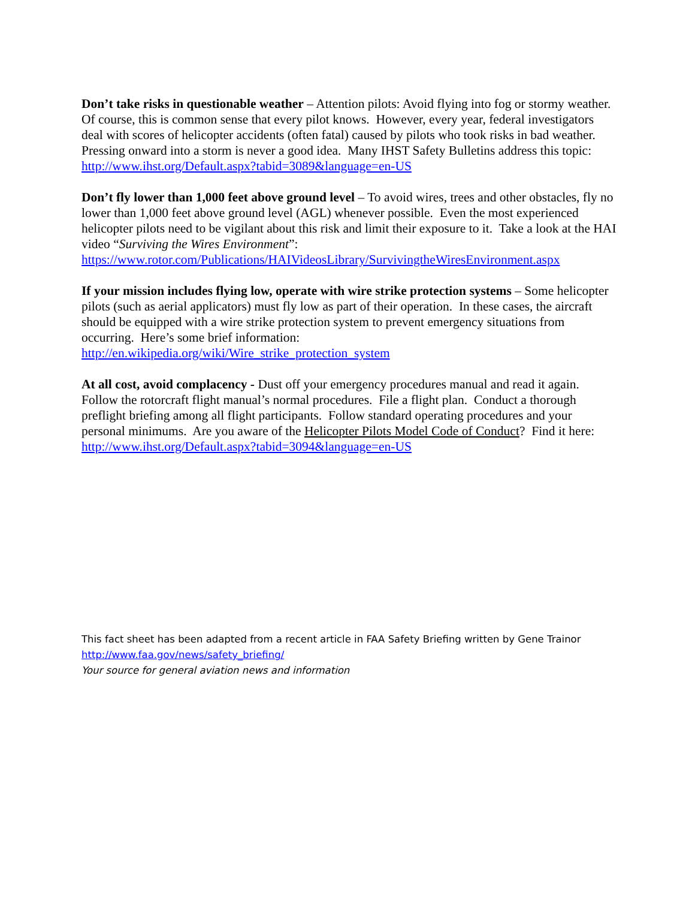Don’t take risks in questionable weather – Attention pilots: Avoid flying into fog or stormy weather. Of course, this is common sense that every pilot knows. However, every year, federal investigators deal with scores of helicopter accidents (often fatal) caused by pilots who took risks in bad weather. Pressing onward into a storm is never a good idea. Many IHST Safety Bulletins address this topic: http://www.ihst.org/Default.aspx?tabid=3089&language=en-US
Don’t fly lower than 1,000 feet above ground level – To avoid wires, trees and other obstacles, fly no lower than 1,000 feet above ground level (AGL) whenever possible. Even the most experienced helicopter pilots need to be vigilant about this risk and limit their exposure to it. Take a look at the HAI video “Surviving the Wires Environment”:
https://www.rotor.com/Publications/HAIVideosLibrary/SurvivingtheWiresEnvironment.aspx
If your mission includes flying low, operate with wire strike protection systems – Some helicopter pilots (such as aerial applicators) must fly low as part of their operation. In these cases, the aircraft should be equipped with a wire strike protection system to prevent emergency situations from occurring. Here’s some brief information:
http://en.wikipedia.org/wiki/Wire_strike_protection_system
At all cost, avoid complacency - Dust off your emergency procedures manual and read it again. Follow the rotorcraft flight manual’s normal procedures. File a flight plan. Conduct a thorough preflight briefing among all flight participants. Follow standard operating procedures and your personal minimums. Are you aware of the Helicopter Pilots Model Code of Conduct? Find it here: http://www.ihst.org/Default.aspx?tabid=3094&language=en-US
This fact sheet has been adapted from a recent article in FAA Safety Briefing written by Gene Trainor
http://www.faa.gov/news/safety_briefing/
Your source for general aviation news and information